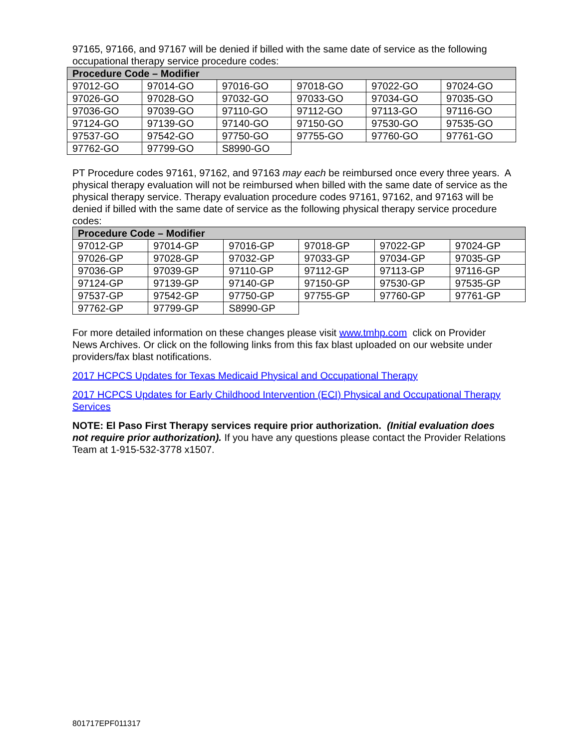97165, 97166, and 97167 will be denied if billed with the same date of service as the following occupational therapy service procedure codes:
| Procedure Code – Modifier | | | | | |
| --- | --- | --- | --- | --- | --- |
| 97012-GO | 97014-GO | 97016-GO | 97018-GO | 97022-GO | 97024-GO |
| 97026-GO | 97028-GO | 97032-GO | 97033-GO | 97034-GO | 97035-GO |
| 97036-GO | 97039-GO | 97110-GO | 97112-GO | 97113-GO | 97116-GO |
| 97124-GO | 97139-GO | 97140-GO | 97150-GO | 97530-GO | 97535-GO |
| 97537-GO | 97542-GO | 97750-GO | 97755-GO | 97760-GO | 97761-GO |
| 97762-GO | 97799-GO | S8990-GO | | | |
PT Procedure codes 97161, 97162, and 97163 may each be reimbursed once every three years. A physical therapy evaluation will not be reimbursed when billed with the same date of service as the physical therapy service. Therapy evaluation procedure codes 97161, 97162, and 97163 will be denied if billed with the same date of service as the following physical therapy service procedure codes:
| Procedure Code – Modifier | | | | | |
| --- | --- | --- | --- | --- | --- |
| 97012-GP | 97014-GP | 97016-GP | 97018-GP | 97022-GP | 97024-GP |
| 97026-GP | 97028-GP | 97032-GP | 97033-GP | 97034-GP | 97035-GP |
| 97036-GP | 97039-GP | 97110-GP | 97112-GP | 97113-GP | 97116-GP |
| 97124-GP | 97139-GP | 97140-GP | 97150-GP | 97530-GP | 97535-GP |
| 97537-GP | 97542-GP | 97750-GP | 97755-GP | 97760-GP | 97761-GP |
| 97762-GP | 97799-GP | S8990-GP | | | |
For more detailed information on these changes please visit www.tmhp.com click on Provider News Archives. Or click on the following links from this fax blast uploaded on our website under providers/fax blast notifications.
2017 HCPCS Updates for Texas Medicaid Physical and Occupational Therapy
2017 HCPCS Updates for Early Childhood Intervention (ECI) Physical and Occupational Therapy Services
NOTE: El Paso First Therapy services require prior authorization. (Initial evaluation does not require prior authorization). If you have any questions please contact the Provider Relations Team at 1-915-532-3778 x1507.
801717EPF011317